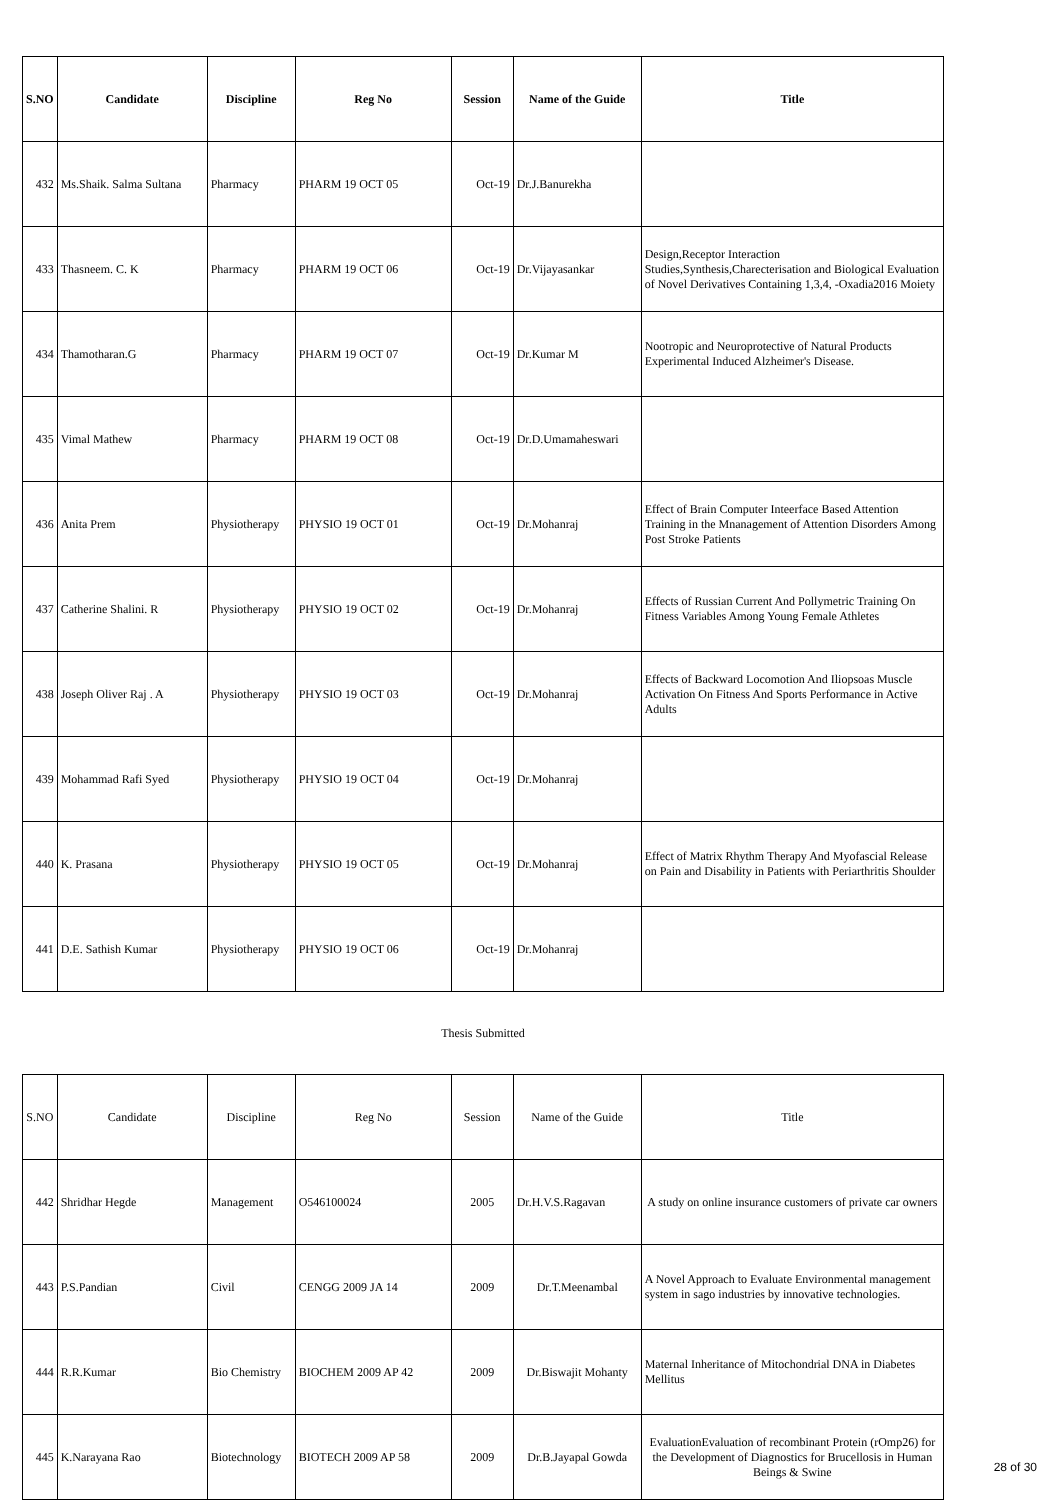| S.NO | Candidate | Discipline | Reg No | Session | Name of the Guide | Title |
| --- | --- | --- | --- | --- | --- | --- |
| 432 | Ms.Shaik. Salma Sultana | Pharmacy | PHARM 19 OCT 05 | Oct-19 | Dr.J.Banurekha | |
| 433 | Thasneem. C. K | Pharmacy | PHARM 19 OCT 06 | Oct-19 | Dr.Vijayasankar | Design,Receptor Interaction Studies,Synthesis,Charecterisation and Biological Evaluation of Novel Derivatives Containing 1,3,4, -Oxadia2016 Moiety |
| 434 | Thamotharan.G | Pharmacy | PHARM 19 OCT 07 | Oct-19 | Dr.Kumar M | Nootropic and Neuroprotective of Natural Products Experimental Induced Alzheimer's Disease. |
| 435 | Vimal Mathew | Pharmacy | PHARM 19 OCT 08 | Oct-19 | Dr.D.Umamaheswari | |
| 436 | Anita Prem | Physiotherapy | PHYSIO 19 OCT 01 | Oct-19 | Dr.Mohanraj | Effect of Brain Computer Inteerface Based Attention Training in the Mnanagement of Attention Disorders Among Post Stroke Patients |
| 437 | Catherine Shalini. R | Physiotherapy | PHYSIO 19 OCT 02 | Oct-19 | Dr.Mohanraj | Effects of Russian Current And Pollymetric Training On Fitness Variables Among Young Female Athletes |
| 438 | Joseph Oliver Raj . A | Physiotherapy | PHYSIO 19 OCT 03 | Oct-19 | Dr.Mohanraj | Effects of Backward Locomotion And Iliopsoas Muscle Activation On Fitness And Sports Performance in Active Adults |
| 439 | Mohammad Rafi Syed | Physiotherapy | PHYSIO 19 OCT 04 | Oct-19 | Dr.Mohanraj | |
| 440 | K. Prasana | Physiotherapy | PHYSIO 19 OCT 05 | Oct-19 | Dr.Mohanraj | Effect of Matrix Rhythm Therapy And Myofascial Release on Pain and Disability in Patients with Periarthritis Shoulder |
| 441 | D.E. Sathish Kumar | Physiotherapy | PHYSIO 19 OCT 06 | Oct-19 | Dr.Mohanraj | |
| Thesis Submitted | | | | | | |
| S.NO | Candidate | Discipline | Reg No | Session | Name of the Guide | Title |
| 442 | Shridhar Hegde | Management | O546100024 | 2005 | Dr.H.V.S.Ragavan | A study on online insurance customers of private car owners |
| 443 | P.S.Pandian | Civil | CENGG 2009 JA 14 | 2009 | Dr.T.Meenambal | A Novel Approach to Evaluate Environmental management system in sago industries by innovative technologies. |
| 444 | R.R.Kumar | Bio Chemistry | BIOCHEM 2009 AP 42 | 2009 | Dr.Biswajit Mohanty | Maternal Inheritance of Mitochondrial DNA in Diabetes Mellitus |
| 445 | K.Narayana Rao | Biotechnology | BIOTECH 2009 AP 58 | 2009 | Dr.B.Jayapal Gowda | EvaluationEvaluation of recombinant Protein (rOmp26) for the Development of Diagnostics for Brucellosis in Human Beings & Swine |
28 of 30